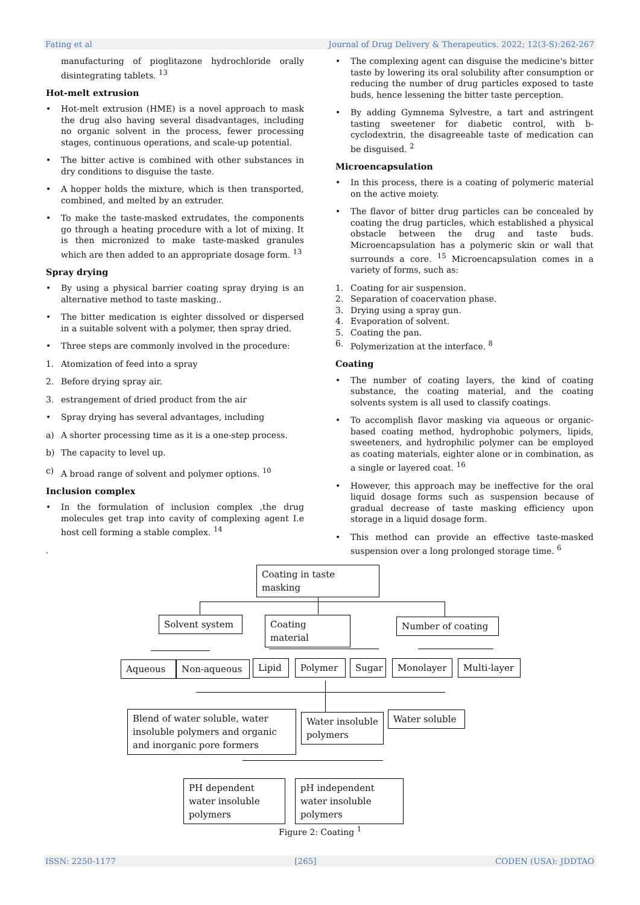Fating et al Journal of Drug Delivery & Therapeutics. 2022; 12(3-S):262-267
manufacturing of pioglitazone hydrochloride orally disintegrating tablets. <sup>13</sup>
Hot-melt extrusion
• Hot-melt extrusion (HME) is a novel approach to mask the drug also having several disadvantages, including no organic solvent in the process, fewer processing stages, continuous operations, and scale-up potential.
• The bitter active is combined with other substances in dry conditions to disguise the taste.
• A hopper holds the mixture, which is then transported, combined, and melted by an extruder.
• To make the taste-masked extrudates, the components go through a heating procedure with a lot of mixing. It is then micronized to make taste-masked granules which are then added to an appropriate dosage form. <sup>13</sup>
Spray drying
• By using a physical barrier coating spray drying is an alternative method to taste masking..
• The bitter medication is eighter dissolved or dispersed in a suitable solvent with a polymer, then spray dried.
• Three steps are commonly involved in the procedure:
1. Atomization of feed into a spray
2. Before drying spray air.
3. estrangement of dried product from the air
• Spray drying has several advantages, including
a) A shorter processing time as it is a one-step process.
b) The capacity to level up.
c) A broad range of solvent and polymer options. <sup>10</sup>
Inclusion complex
• In the formulation of inclusion complex ,the drug molecules get trap into cavity of complexing agent I.e host cell forming a stable complex. <sup>14</sup>
.
• The complexing agent can disguise the medicine's bitter taste by lowering its oral solubility after consumption or reducing the number of drug particles exposed to taste buds, hence lessening the bitter taste perception.
• By adding Gymnema Sylvestre, a tart and astringent tasting sweetener for diabetic control, with b-cyclodextrin, the disagreeable taste of medication can be disguised. <sup>2</sup>
Microencapsulation
• In this process, there is a coating of polymeric material on the active moiety.
• The flavor of bitter drug particles can be concealed by coating the drug particles, which established a physical obstacle between the drug and taste buds. Microencapsulation has a polymeric skin or wall that surrounds a core. <sup>15</sup> Microencapsulation comes in a variety of forms, such as:
1. Coating for air suspension.
2. Separation of coacervation phase.
3. Drying using a spray gun.
4. Evaporation of solvent.
5. Coating the pan.
6. Polymerization at the interface. <sup>8</sup>
Coating
• The number of coating layers, the kind of coating substance, the coating material, and the coating solvents system is all used to classify coatings.
• To accomplish flavor masking via aqueous or organic-based coating method, hydrophobic polymers, lipids, sweeteners, and hydrophilic polymer can be employed as coating materials, eighter alone or in combination, as a single or layered coat. <sup>16</sup>
• However, this approach may be ineffective for the oral liquid dosage forms such as suspension because of gradual decrease of taste masking efficiency upon storage in a liquid dosage form.
• This method can provide an effective taste-masked suspension over a long prolonged storage time. <sup>6</sup>
Coating in taste masking
Solvent system
Coating material
Number of coating
Aqueous Non-aqueous
Lipid
Polymer
Sugar
Monolayer
Multi-layer
Blend of water soluble, water insoluble polymers and organic and inorganic pore formers
Water insoluble polymers
Water soluble
PH dependent water insoluble polymers
pH independent water insoluble polymers
Figure 2: Coating <sup>1</sup>
ISSN: 2250-1177 [265] CODEN (USA): JDDTAO